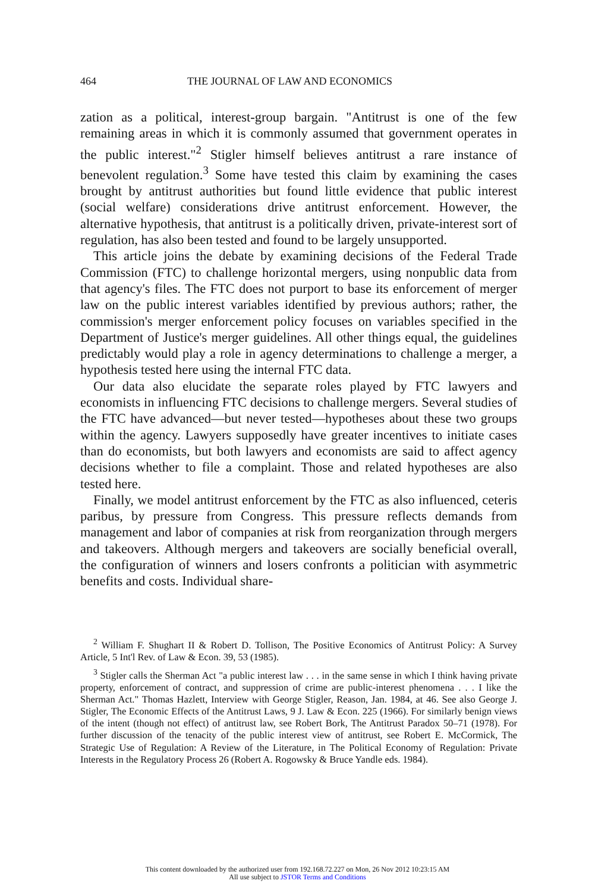464 THE JOURNAL OF LAW AND ECONOMICS
zation as a political, interest-group bargain. "Antitrust is one of the few remaining areas in which it is commonly assumed that government operates in the public interest."<sup>2</sup> Stigler himself believes antitrust a rare instance of benevolent regulation.<sup>3</sup> Some have tested this claim by examining the cases brought by antitrust authorities but found little evidence that public interest (social welfare) considerations drive antitrust enforcement. However, the alternative hypothesis, that antitrust is a politically driven, private-interest sort of regulation, has also been tested and found to be largely unsupported.
This article joins the debate by examining decisions of the Federal Trade Commission (FTC) to challenge horizontal mergers, using nonpublic data from that agency's files. The FTC does not purport to base its enforcement of merger law on the public interest variables identified by previous authors; rather, the commission's merger enforcement policy focuses on variables specified in the Department of Justice's merger guidelines. All other things equal, the guidelines predictably would play a role in agency determinations to challenge a merger, a hypothesis tested here using the internal FTC data.
Our data also elucidate the separate roles played by FTC lawyers and economists in influencing FTC decisions to challenge mergers. Several studies of the FTC have advanced—but never tested—hypotheses about these two groups within the agency. Lawyers supposedly have greater incentives to initiate cases than do economists, but both lawyers and economists are said to affect agency decisions whether to file a complaint. Those and related hypotheses are also tested here.
Finally, we model antitrust enforcement by the FTC as also influenced, ceteris paribus, by pressure from Congress. This pressure reflects demands from management and labor of companies at risk from reorganization through mergers and takeovers. Although mergers and takeovers are socially beneficial overall, the configuration of winners and losers confronts a politician with asymmetric benefits and costs. Individual share-
<sup>2</sup> William F. Shughart II & Robert D. Tollison, The Positive Economics of Antitrust Policy: A Survey Article, 5 Int'l Rev. of Law & Econ. 39, 53 (1985).
<sup>3</sup> Stigler calls the Sherman Act "a public interest law . . . in the same sense in which I think having private property, enforcement of contract, and suppression of crime are public-interest phenomena . . . I like the Sherman Act." Thomas Hazlett, Interview with George Stigler, Reason, Jan. 1984, at 46. See also George J. Stigler, The Economic Effects of the Antitrust Laws, 9 J. Law & Econ. 225 (1966). For similarly benign views of the intent (though not effect) of antitrust law, see Robert Bork, The Antitrust Paradox 50–71 (1978). For further discussion of the tenacity of the public interest view of antitrust, see Robert E. McCormick, The Strategic Use of Regulation: A Review of the Literature, in The Political Economy of Regulation: Private Interests in the Regulatory Process 26 (Robert A. Rogowsky & Bruce Yandle eds. 1984).
This content downloaded by the authorized user from 192.168.72.227 on Mon, 26 Nov 2012 10:23:15 AM
All use subject to JSTOR Terms and Conditions